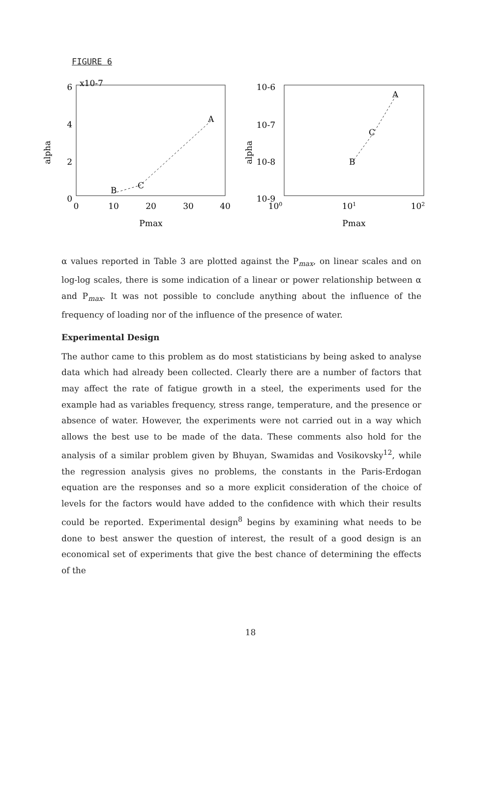FIGURE 6
6
x10-7
4
2
0
0
10
20
30
40
Pmax
alpha
B
C
A
10-6
10-7
10-8
10-9
100
101
102
Pmax
alpha
B
C
A
α values reported in Table 3 are plotted against the P<sub>max</sub>, on linear scales and on log-log scales, there is some indication of a linear or power relationship between α and P<sub>max</sub>. It was not possible to conclude anything about the influence of the frequency of loading nor of the influence of the presence of water.
Experimental Design
The author came to this problem as do most statisticians by being asked to analyse data which had already been collected. Clearly there are a number of factors that may affect the rate of fatigue growth in a steel, the experiments used for the example had as variables frequency, stress range, temperature, and the presence or absence of water. However, the experiments were not carried out in a way which allows the best use to be made of the data. These comments also hold for the analysis of a similar problem given by Bhuyan, Swamidas and Vosikovsky<sup>12</sup>, while the regression analysis gives no problems, the constants in the Paris-Erdogan equation are the responses and so a more explicit consideration of the choice of levels for the factors would have added to the confidence with which their results could be reported. Experimental design<sup>8</sup> begins by examining what needs to be done to best answer the question of interest, the result of a good design is an economical set of experiments that give the best chance of determining the effects of the
18